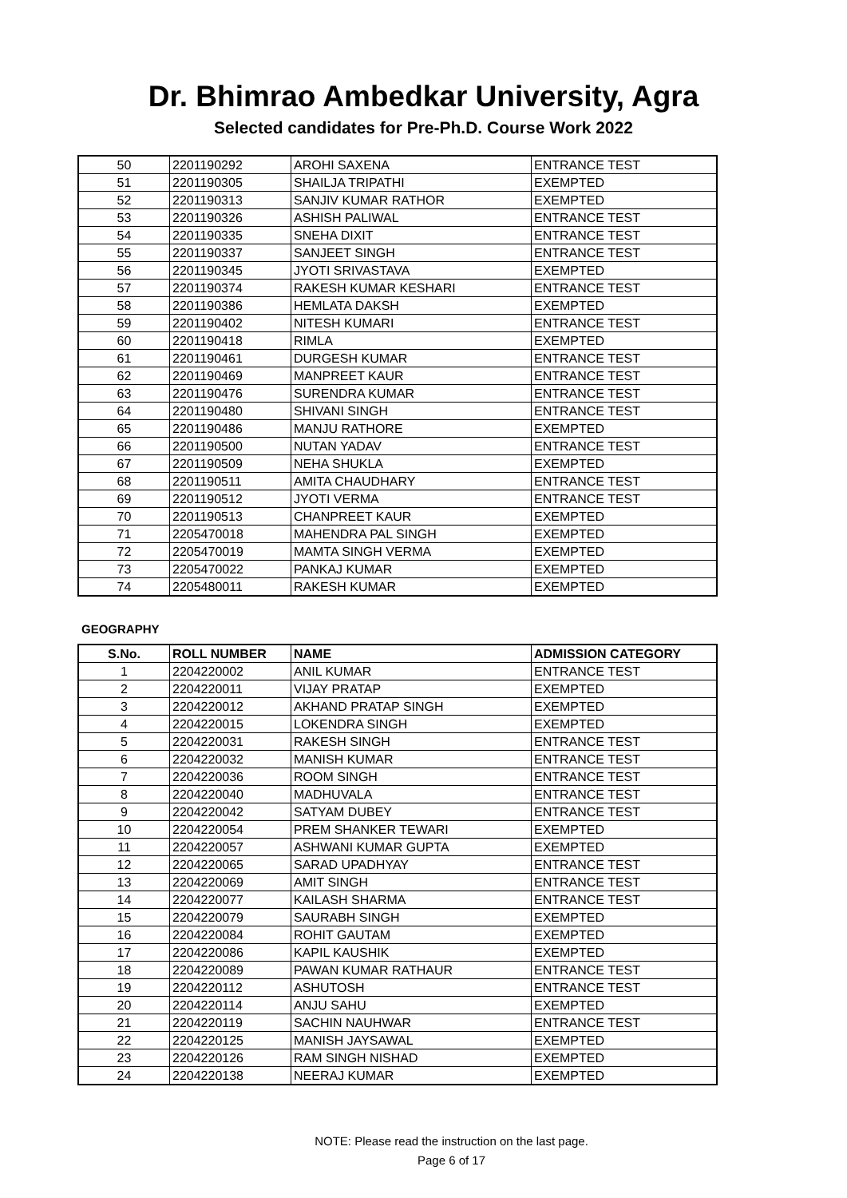Dr. Bhimrao Ambedkar University, Agra
Selected candidates for Pre-Ph.D. Course Work 2022
| 50 | 2201190292 | AROHI SAXENA | ENTRANCE TEST |
| 51 | 2201190305 | SHAILJA TRIPATHI | EXEMPTED |
| 52 | 2201190313 | SANJIV KUMAR RATHOR | EXEMPTED |
| 53 | 2201190326 | ASHISH PALIWAL | ENTRANCE TEST |
| 54 | 2201190335 | SNEHA DIXIT | ENTRANCE TEST |
| 55 | 2201190337 | SANJEET SINGH | ENTRANCE TEST |
| 56 | 2201190345 | JYOTI SRIVASTAVA | EXEMPTED |
| 57 | 2201190374 | RAKESH KUMAR KESHARI | ENTRANCE TEST |
| 58 | 2201190386 | HEMLATA DAKSH | EXEMPTED |
| 59 | 2201190402 | NITESH KUMARI | ENTRANCE TEST |
| 60 | 2201190418 | RIMLA | EXEMPTED |
| 61 | 2201190461 | DURGESH KUMAR | ENTRANCE TEST |
| 62 | 2201190469 | MANPREET KAUR | ENTRANCE TEST |
| 63 | 2201190476 | SURENDRA KUMAR | ENTRANCE TEST |
| 64 | 2201190480 | SHIVANI SINGH | ENTRANCE TEST |
| 65 | 2201190486 | MANJU RATHORE | EXEMPTED |
| 66 | 2201190500 | NUTAN YADAV | ENTRANCE TEST |
| 67 | 2201190509 | NEHA SHUKLA | EXEMPTED |
| 68 | 2201190511 | AMITA CHAUDHARY | ENTRANCE TEST |
| 69 | 2201190512 | JYOTI VERMA | ENTRANCE TEST |
| 70 | 2201190513 | CHANPREET KAUR | EXEMPTED |
| 71 | 2205470018 | MAHENDRA PAL SINGH | EXEMPTED |
| 72 | 2205470019 | MAMTA SINGH VERMA | EXEMPTED |
| 73 | 2205470022 | PANKAJ KUMAR | EXEMPTED |
| 74 | 2205480011 | RAKESH KUMAR | EXEMPTED |
GEOGRAPHY
| S.No. | ROLL NUMBER | NAME | ADMISSION CATEGORY |
| --- | --- | --- | --- |
| 1 | 2204220002 | ANIL KUMAR | ENTRANCE TEST |
| 2 | 2204220011 | VIJAY PRATAP | EXEMPTED |
| 3 | 2204220012 | AKHAND PRATAP SINGH | EXEMPTED |
| 4 | 2204220015 | LOKENDRA SINGH | EXEMPTED |
| 5 | 2204220031 | RAKESH SINGH | ENTRANCE TEST |
| 6 | 2204220032 | MANISH KUMAR | ENTRANCE TEST |
| 7 | 2204220036 | ROOM SINGH | ENTRANCE TEST |
| 8 | 2204220040 | MADHUVALA | ENTRANCE TEST |
| 9 | 2204220042 | SATYAM DUBEY | ENTRANCE TEST |
| 10 | 2204220054 | PREM SHANKER TEWARI | EXEMPTED |
| 11 | 2204220057 | ASHWANI KUMAR GUPTA | EXEMPTED |
| 12 | 2204220065 | SARAD UPADHYAY | ENTRANCE TEST |
| 13 | 2204220069 | AMIT SINGH | ENTRANCE TEST |
| 14 | 2204220077 | KAILASH SHARMA | ENTRANCE TEST |
| 15 | 2204220079 | SAURABH SINGH | EXEMPTED |
| 16 | 2204220084 | ROHIT GAUTAM | EXEMPTED |
| 17 | 2204220086 | KAPIL KAUSHIK | EXEMPTED |
| 18 | 2204220089 | PAWAN KUMAR RATHAUR | ENTRANCE TEST |
| 19 | 2204220112 | ASHUTOSH | ENTRANCE TEST |
| 20 | 2204220114 | ANJU SAHU | EXEMPTED |
| 21 | 2204220119 | SACHIN NAUHWAR | ENTRANCE TEST |
| 22 | 2204220125 | MANISH JAYSAWAL | EXEMPTED |
| 23 | 2204220126 | RAM SINGH NISHAD | EXEMPTED |
| 24 | 2204220138 | NEERAJ KUMAR | EXEMPTED |
NOTE: Please read the instruction on the last page.
Page 6 of 17